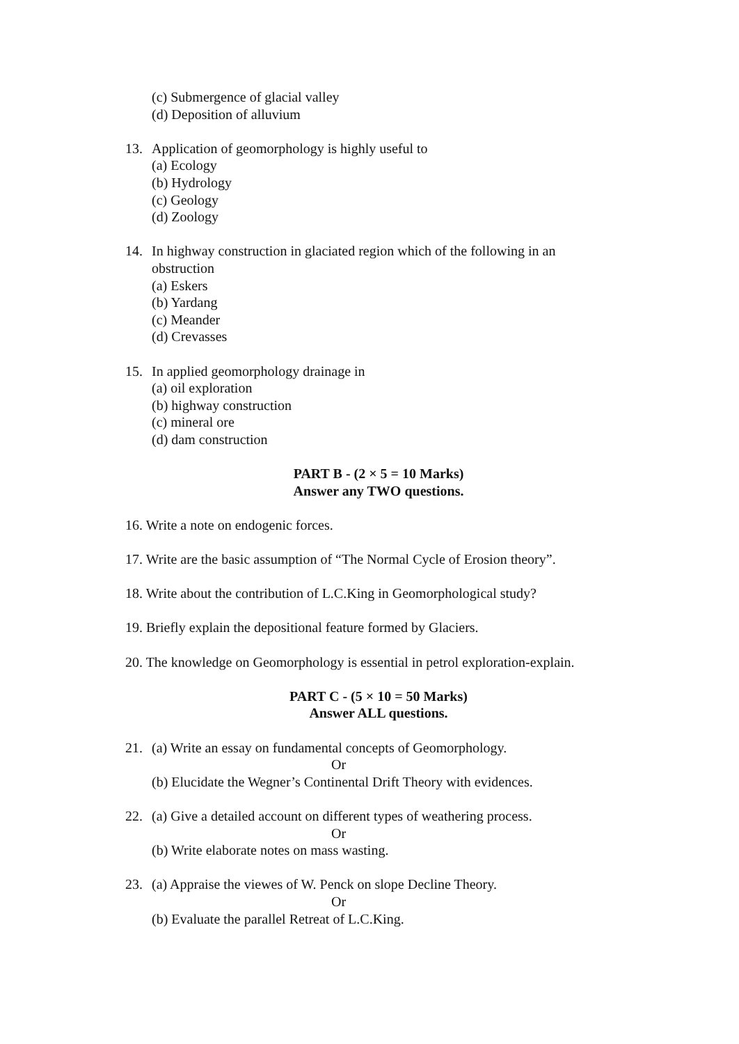(c) Submergence of glacial valley
(d) Deposition of alluvium
13. Application of geomorphology is highly useful to
(a) Ecology
(b) Hydrology
(c) Geology
(d) Zoology
14. In highway construction in glaciated region which of the following in an obstruction
(a) Eskers
(b) Yardang
(c) Meander
(d) Crevasses
15. In applied geomorphology drainage in
(a) oil exploration
(b) highway construction
(c) mineral ore
(d) dam construction
PART B - (2 × 5 = 10 Marks)
Answer any TWO questions.
16. Write a note on endogenic forces.
17. Write are the basic assumption of “The Normal Cycle of Erosion theory”.
18. Write about the contribution of L.C.King in Geomorphological study?
19. Briefly explain the depositional feature formed by Glaciers.
20. The knowledge on Geomorphology is essential in petrol exploration-explain.
PART C - (5 × 10 = 50 Marks)
Answer ALL questions.
21. (a) Write an essay on fundamental concepts of Geomorphology.
Or
(b) Elucidate the Wegner’s Continental Drift Theory with evidences.
22. (a) Give a detailed account on different types of weathering process.
Or
(b) Write elaborate notes on mass wasting.
23. (a) Appraise the viewes of W. Penck on slope Decline Theory.
Or
(b) Evaluate the parallel Retreat of L.C.King.